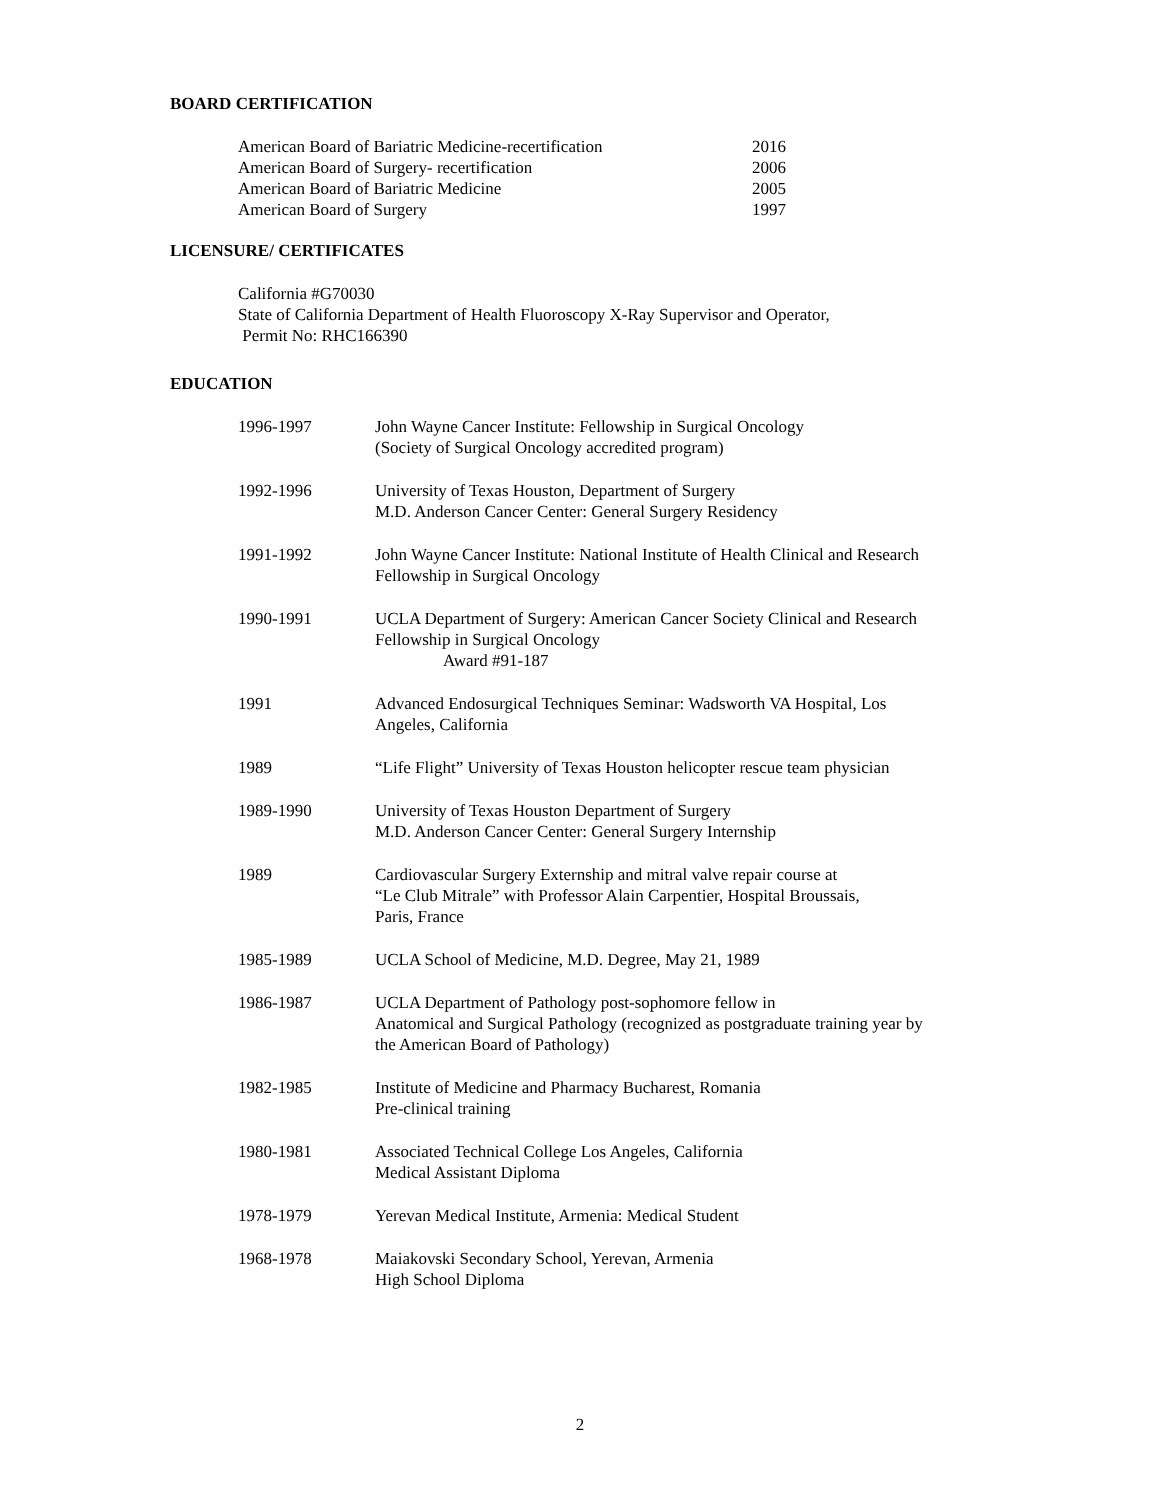BOARD CERTIFICATION
American Board of Bariatric Medicine-recertification 2016
American Board of Surgery- recertification 2006
American Board of Bariatric Medicine 2005
American Board of Surgery 1997
LICENSURE/ CERTIFICATES
California #G70030
State of California Department of Health Fluoroscopy X-Ray Supervisor and Operator,
Permit No: RHC166390
EDUCATION
| 1996-1997 | John Wayne Cancer Institute: Fellowship in Surgical Oncology (Society of Surgical Oncology accredited program) |
| 1992-1996 | University of Texas Houston, Department of Surgery M.D. Anderson Cancer Center: General Surgery Residency |
| 1991-1992 | John Wayne Cancer Institute: National Institute of Health Clinical and Research Fellowship in Surgical Oncology |
| 1990-1991 | UCLA Department of Surgery: American Cancer Society Clinical and Research Fellowship in Surgical Oncology Award #91-187 |
| 1991 | Advanced Endosurgical Techniques Seminar: Wadsworth VA Hospital, Los Angeles, California |
| 1989 | “Life Flight” University of Texas Houston helicopter rescue team physician |
| 1989-1990 | University of Texas Houston Department of Surgery M.D. Anderson Cancer Center: General Surgery Internship |
| 1989 | Cardiovascular Surgery Externship and mitral valve repair course at “Le Club Mitrale” with Professor Alain Carpentier, Hospital Broussais, Paris, France |
| 1985-1989 | UCLA School of Medicine, M.D. Degree, May 21, 1989 |
| 1986-1987 | UCLA Department of Pathology post-sophomore fellow in Anatomical and Surgical Pathology (recognized as postgraduate training year by the American Board of Pathology) |
| 1982-1985 | Institute of Medicine and Pharmacy Bucharest, Romania Pre-clinical training |
| 1980-1981 | Associated Technical College Los Angeles, California Medical Assistant Diploma |
| 1978-1979 | Yerevan Medical Institute, Armenia: Medical Student |
| 1968-1978 | Maiakovski Secondary School, Yerevan, Armenia High School Diploma |
2